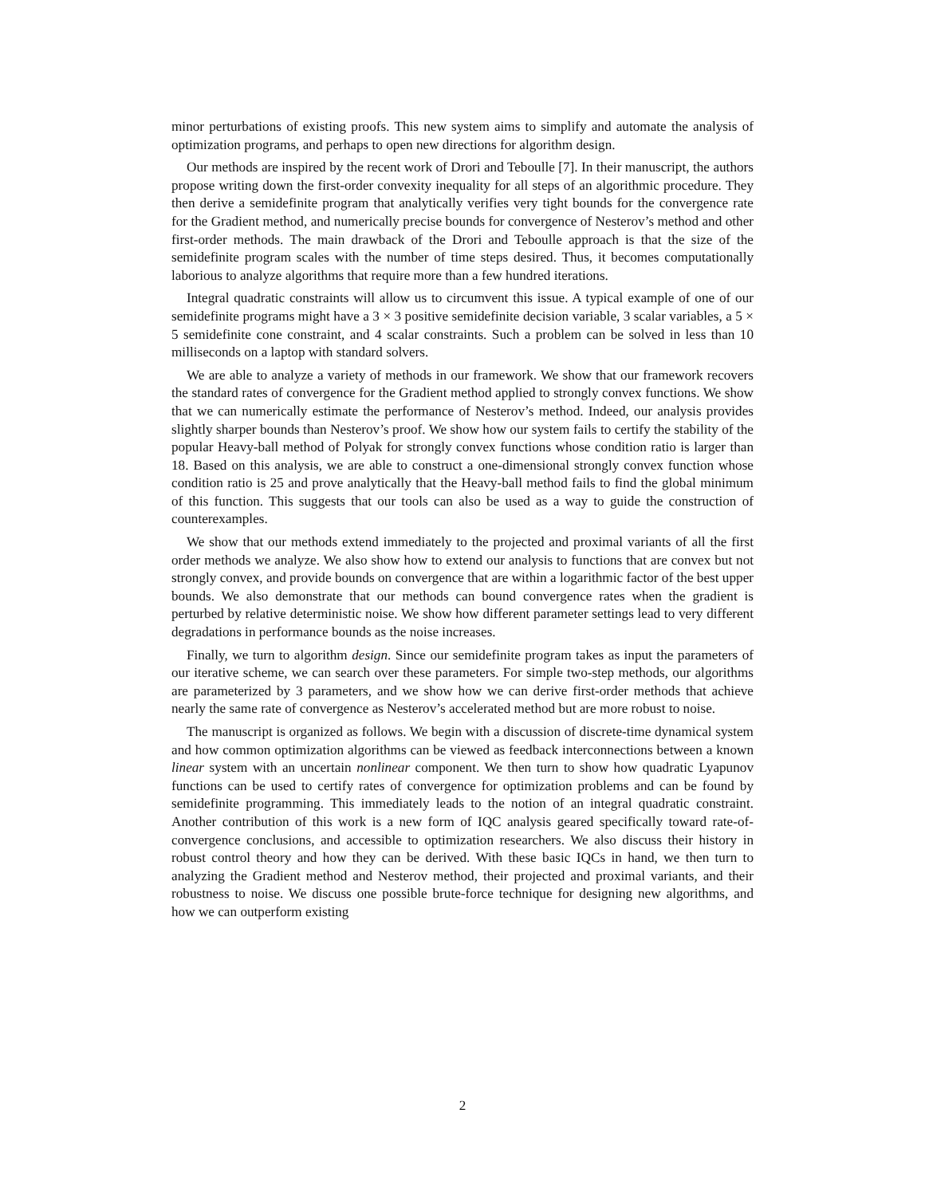minor perturbations of existing proofs. This new system aims to simplify and automate the analysis of optimization programs, and perhaps to open new directions for algorithm design.
Our methods are inspired by the recent work of Drori and Teboulle [7]. In their manuscript, the authors propose writing down the first-order convexity inequality for all steps of an algorithmic procedure. They then derive a semidefinite program that analytically verifies very tight bounds for the convergence rate for the Gradient method, and numerically precise bounds for convergence of Nesterov’s method and other first-order methods. The main drawback of the Drori and Teboulle approach is that the size of the semidefinite program scales with the number of time steps desired. Thus, it becomes computationally laborious to analyze algorithms that require more than a few hundred iterations.
Integral quadratic constraints will allow us to circumvent this issue. A typical example of one of our semidefinite programs might have a 3 × 3 positive semidefinite decision variable, 3 scalar variables, a 5 × 5 semidefinite cone constraint, and 4 scalar constraints. Such a problem can be solved in less than 10 milliseconds on a laptop with standard solvers.
We are able to analyze a variety of methods in our framework. We show that our framework recovers the standard rates of convergence for the Gradient method applied to strongly convex functions. We show that we can numerically estimate the performance of Nesterov’s method. Indeed, our analysis provides slightly sharper bounds than Nesterov’s proof. We show how our system fails to certify the stability of the popular Heavy-ball method of Polyak for strongly convex functions whose condition ratio is larger than 18. Based on this analysis, we are able to construct a one-dimensional strongly convex function whose condition ratio is 25 and prove analytically that the Heavy-ball method fails to find the global minimum of this function. This suggests that our tools can also be used as a way to guide the construction of counterexamples.
We show that our methods extend immediately to the projected and proximal variants of all the first order methods we analyze. We also show how to extend our analysis to functions that are convex but not strongly convex, and provide bounds on convergence that are within a logarithmic factor of the best upper bounds. We also demonstrate that our methods can bound convergence rates when the gradient is perturbed by relative deterministic noise. We show how different parameter settings lead to very different degradations in performance bounds as the noise increases.
Finally, we turn to algorithm design. Since our semidefinite program takes as input the parameters of our iterative scheme, we can search over these parameters. For simple two-step methods, our algorithms are parameterized by 3 parameters, and we show how we can derive first-order methods that achieve nearly the same rate of convergence as Nesterov’s accelerated method but are more robust to noise.
The manuscript is organized as follows. We begin with a discussion of discrete-time dynamical system and how common optimization algorithms can be viewed as feedback interconnections between a known linear system with an uncertain nonlinear component. We then turn to show how quadratic Lyapunov functions can be used to certify rates of convergence for optimization problems and can be found by semidefinite programming. This immediately leads to the notion of an integral quadratic constraint. Another contribution of this work is a new form of IQC analysis geared specifically toward rate-of-convergence conclusions, and accessible to optimization researchers. We also discuss their history in robust control theory and how they can be derived. With these basic IQCs in hand, we then turn to analyzing the Gradient method and Nesterov method, their projected and proximal variants, and their robustness to noise. We discuss one possible brute-force technique for designing new algorithms, and how we can outperform existing
2